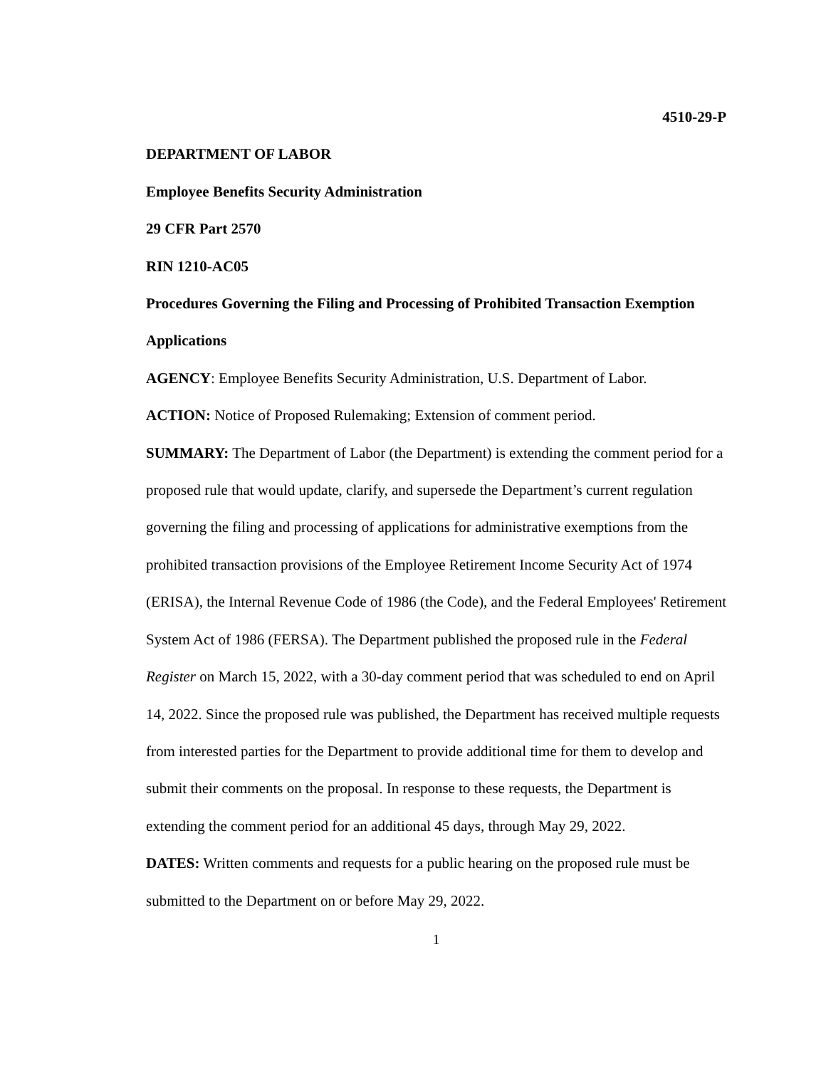4510-29-P
DEPARTMENT OF LABOR
Employee Benefits Security Administration
29 CFR Part 2570
RIN 1210-AC05
Procedures Governing the Filing and Processing of Prohibited Transaction Exemption Applications
AGENCY: Employee Benefits Security Administration, U.S. Department of Labor.
ACTION: Notice of Proposed Rulemaking; Extension of comment period.
SUMMARY: The Department of Labor (the Department) is extending the comment period for a proposed rule that would update, clarify, and supersede the Department’s current regulation governing the filing and processing of applications for administrative exemptions from the prohibited transaction provisions of the Employee Retirement Income Security Act of 1974 (ERISA), the Internal Revenue Code of 1986 (the Code), and the Federal Employees' Retirement System Act of 1986 (FERSA). The Department published the proposed rule in the Federal Register on March 15, 2022, with a 30-day comment period that was scheduled to end on April 14, 2022. Since the proposed rule was published, the Department has received multiple requests from interested parties for the Department to provide additional time for them to develop and submit their comments on the proposal. In response to these requests, the Department is extending the comment period for an additional 45 days, through May 29, 2022.
DATES: Written comments and requests for a public hearing on the proposed rule must be submitted to the Department on or before May 29, 2022.
1